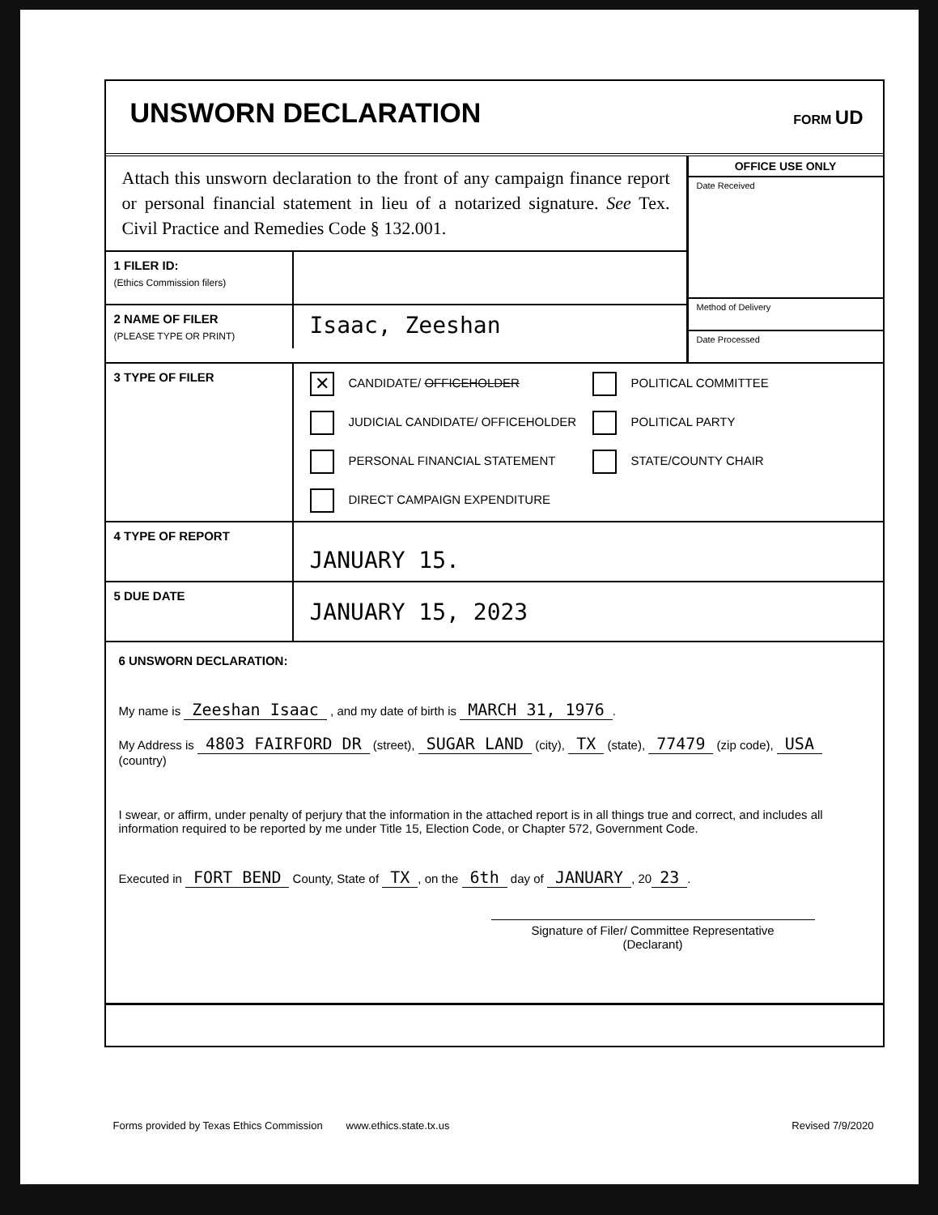UNSWORN DECLARATION
FORM UD
Attach this unsworn declaration to the front of any campaign finance report or personal financial statement in lieu of a notarized signature. See Tex. Civil Practice and Remedies Code § 132.001.
1 FILER ID:
(Ethics Commission filers)
2 NAME OF FILER
(PLEASE TYPE OR PRINT)
Isaac, Zeeshan
OFFICE USE ONLY
Date Received
Method of Delivery
Date Processed
3 TYPE OF FILER
✕ CANDIDATE/ OFFICEHOLDER POLITICAL COMMITTEE JUDICIAL CANDIDATE/ OFFICEHOLDER POLITICAL PARTY PERSONAL FINANCIAL STATEMENT STATE/COUNTY CHAIR DIRECT CAMPAIGN EXPENDITURE
4 TYPE OF REPORT
JANUARY 15.
5 DUE DATE
JANUARY 15, 2023
6 UNSWORN DECLARATION:
My name is Zeeshan Isaac , and my date of birth is MARCH 31, 1976.
My Address is 4803 FAIRFORD DR (street), SUGAR LAND (city), TX (state), 77479 (zip code), USA (country)
I swear, or affirm, under penalty of perjury that the information in the attached report is in all things true and correct, and includes all information required to be reported by me under Title 15, Election Code, or Chapter 572, Government Code.
Executed in FORT BEND County, State of TX, on the 6th day of JANUARY, 20 23.
Signature of Filer/ Committee Representative
(Declarant)
Forms provided by Texas Ethics Commission www.ethics.state.tx.us Revised 7/9/2020